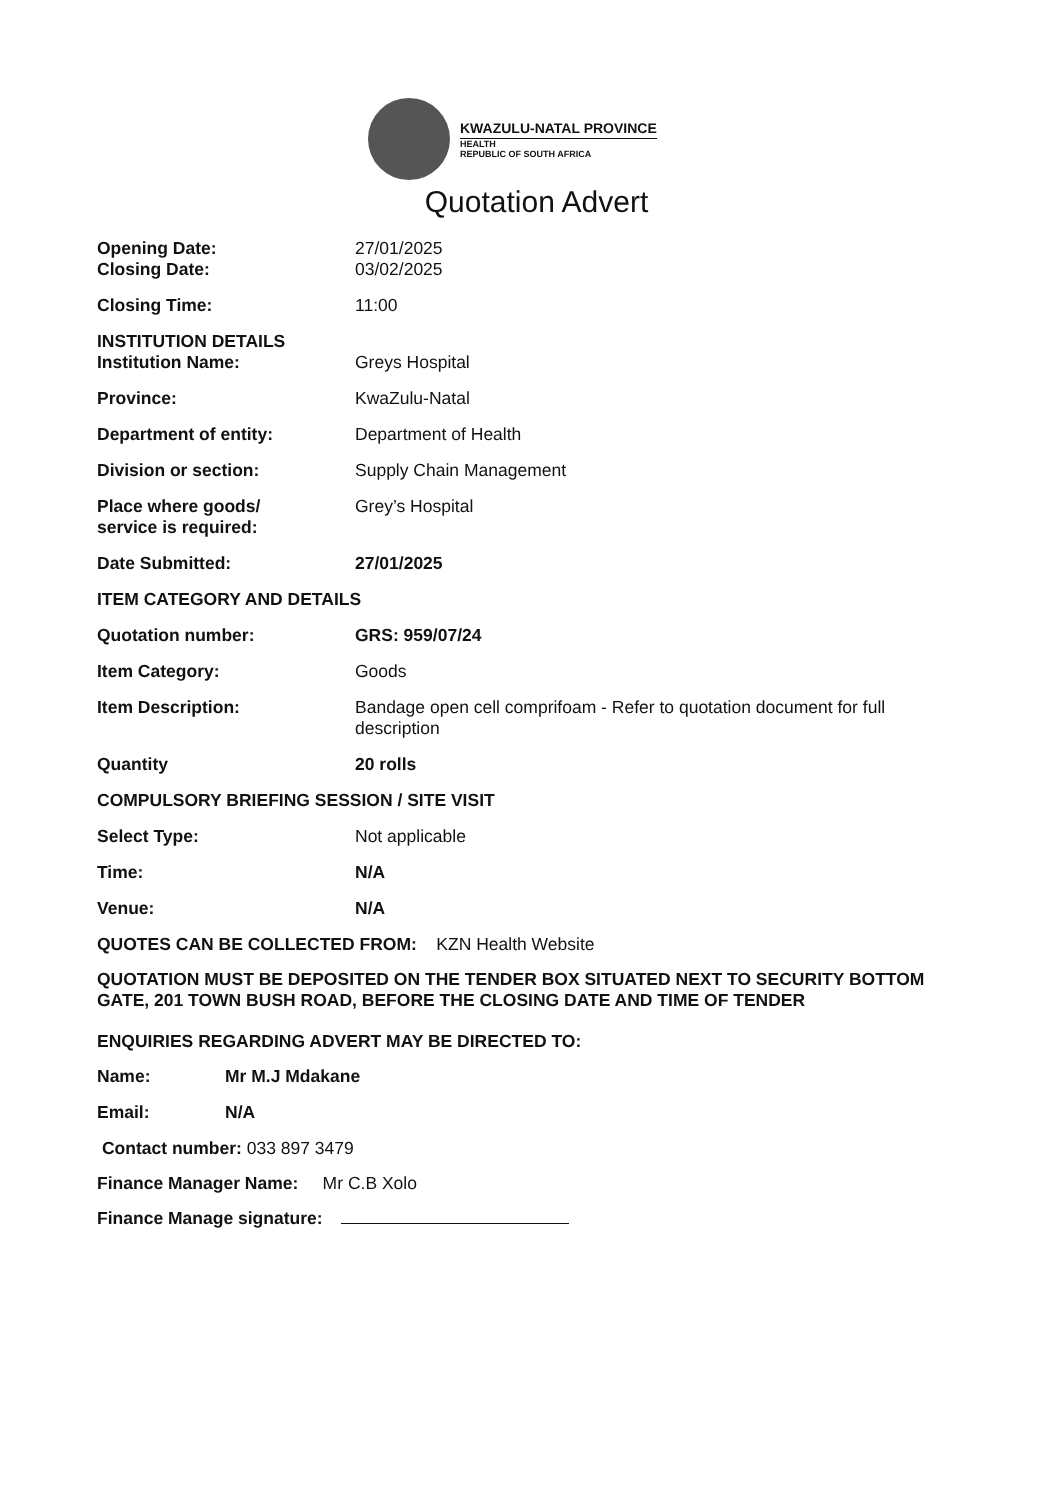KWAZULU-NATAL PROVINCE
HEALTH
REPUBLIC OF SOUTH AFRICA
Quotation Advert
| Opening Date: | 27/01/2025 |
| Closing Date: | 03/02/2025 |
| Closing Time: | 11:00 |
| INSTITUTION DETAILS | |
| Institution Name: | Greys Hospital |
| Province: | KwaZulu-Natal |
| Department of entity: | Department of Health |
| Division or section: | Supply Chain Management |
| Place where goods/ service is required: | Grey’s Hospital |
| Date Submitted: | 27/01/2025 |
| ITEM CATEGORY AND DETAILS | |
| Quotation number: | GRS: 959/07/24 |
| Item Category: | Goods |
| Item Description: | Bandage open cell comprifoam - Refer to quotation document for full description |
| Quantity | 20 rolls |
| COMPULSORY BRIEFING SESSION / SITE VISIT | |
| Select Type: | Not applicable |
| Time: | N/A |
| Venue: | N/A |
QUOTES CAN BE COLLECTED FROM: KZN Health Website
QUOTATION MUST BE DEPOSITED ON THE TENDER BOX SITUATED NEXT TO SECURITY BOTTOM GATE, 201 TOWN BUSH ROAD, BEFORE THE CLOSING DATE AND TIME OF TENDER
ENQUIRIES REGARDING ADVERT MAY BE DIRECTED TO:
| Name: | Mr M.J Mdakane |
| Email: | N/A |
Contact number: 033 897 3479
Finance Manager Name: Mr C.B Xolo
Finance Manage signature: